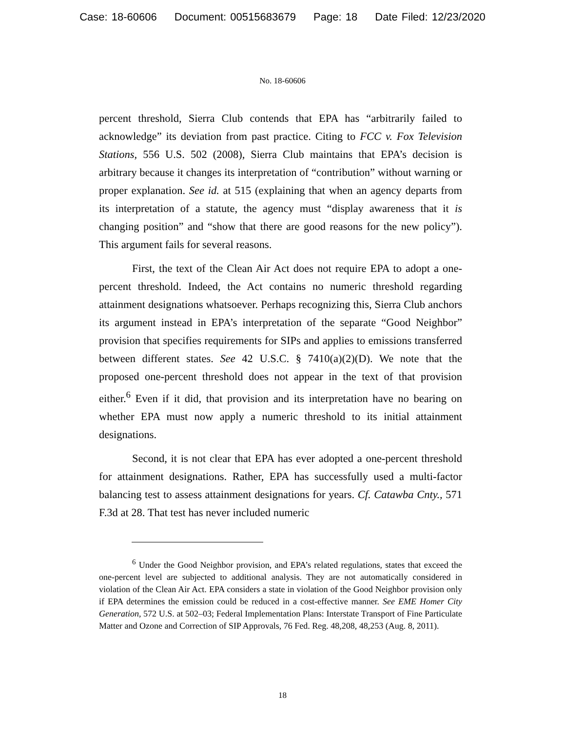Case: 18-60606 Document: 00515683679 Page: 18 Date Filed: 12/23/2020
No. 18-60606
percent threshold, Sierra Club contends that EPA has “arbitrarily failed to acknowledge” its deviation from past practice. Citing to FCC v. Fox Television Stations, 556 U.S. 502 (2008), Sierra Club maintains that EPA’s decision is arbitrary because it changes its interpretation of “contribution” without warning or proper explanation. See id. at 515 (explaining that when an agency departs from its interpretation of a statute, the agency must “display awareness that it is changing position” and “show that there are good reasons for the new policy”). This argument fails for several reasons.
First, the text of the Clean Air Act does not require EPA to adopt a one-percent threshold. Indeed, the Act contains no numeric threshold regarding attainment designations whatsoever. Perhaps recognizing this, Sierra Club anchors its argument instead in EPA’s interpretation of the separate “Good Neighbor” provision that specifies requirements for SIPs and applies to emissions transferred between different states. See 42 U.S.C. § 7410(a)(2)(D). We note that the proposed one-percent threshold does not appear in the text of that provision either.<sup>6</sup> Even if it did, that provision and its interpretation have no bearing on whether EPA must now apply a numeric threshold to its initial attainment designations.
Second, it is not clear that EPA has ever adopted a one-percent threshold for attainment designations. Rather, EPA has successfully used a multi-factor balancing test to assess attainment designations for years. Cf. Catawba Cnty., 571 F.3d at 28. That test has never included numeric
<sup>6</sup> Under the Good Neighbor provision, and EPA’s related regulations, states that exceed the one-percent level are subjected to additional analysis. They are not automatically considered in violation of the Clean Air Act. EPA considers a state in violation of the Good Neighbor provision only if EPA determines the emission could be reduced in a cost-effective manner. See EME Homer City Generation, 572 U.S. at 502–03; Federal Implementation Plans: Interstate Transport of Fine Particulate Matter and Ozone and Correction of SIP Approvals, 76 Fed. Reg. 48,208, 48,253 (Aug. 8, 2011).
18